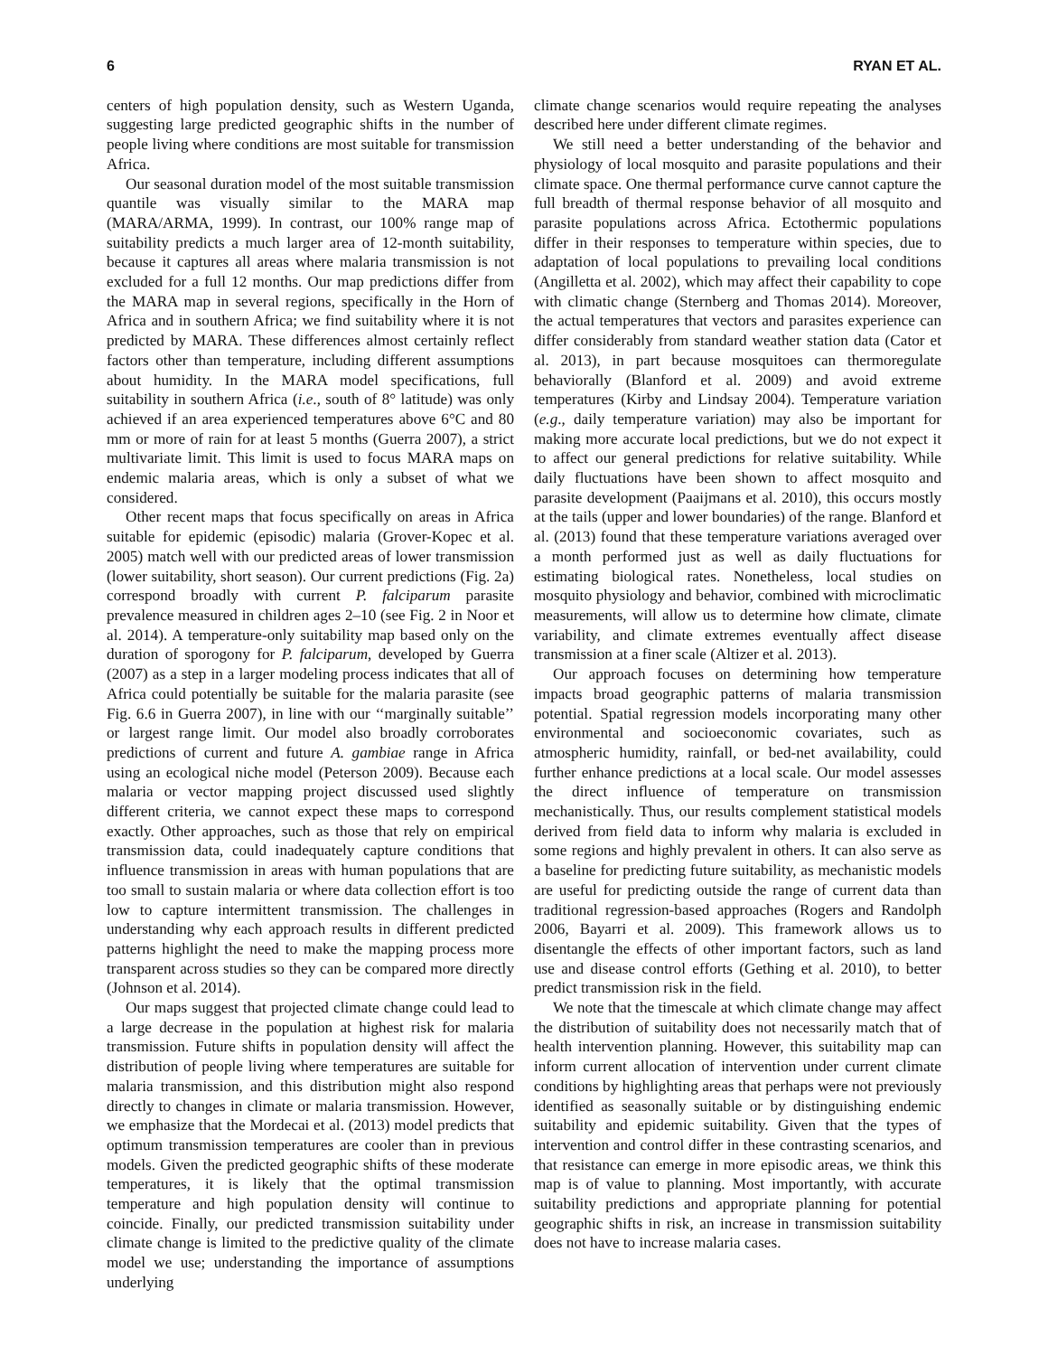6 RYAN ET AL.
centers of high population density, such as Western Uganda, suggesting large predicted geographic shifts in the number of people living where conditions are most suitable for transmission Africa.
Our seasonal duration model of the most suitable transmission quantile was visually similar to the MARA map (MARA/ARMA, 1999). In contrast, our 100% range map of suitability predicts a much larger area of 12-month suitability, because it captures all areas where malaria transmission is not excluded for a full 12 months. Our map predictions differ from the MARA map in several regions, specifically in the Horn of Africa and in southern Africa; we find suitability where it is not predicted by MARA. These differences almost certainly reflect factors other than temperature, including different assumptions about humidity. In the MARA model specifications, full suitability in southern Africa (i.e., south of 8° latitude) was only achieved if an area experienced temperatures above 6°C and 80 mm or more of rain for at least 5 months (Guerra 2007), a strict multivariate limit. This limit is used to focus MARA maps on endemic malaria areas, which is only a subset of what we considered.
Other recent maps that focus specifically on areas in Africa suitable for epidemic (episodic) malaria (Grover-Kopec et al. 2005) match well with our predicted areas of lower transmission (lower suitability, short season). Our current predictions (Fig. 2a) correspond broadly with current P. falciparum parasite prevalence measured in children ages 2–10 (see Fig. 2 in Noor et al. 2014). A temperature-only suitability map based only on the duration of sporogony for P. falciparum, developed by Guerra (2007) as a step in a larger modeling process indicates that all of Africa could potentially be suitable for the malaria parasite (see Fig. 6.6 in Guerra 2007), in line with our ‘‘marginally suitable’’ or largest range limit. Our model also broadly corroborates predictions of current and future A. gambiae range in Africa using an ecological niche model (Peterson 2009). Because each malaria or vector mapping project discussed used slightly different criteria, we cannot expect these maps to correspond exactly. Other approaches, such as those that rely on empirical transmission data, could inadequately capture conditions that influence transmission in areas with human populations that are too small to sustain malaria or where data collection effort is too low to capture intermittent transmission. The challenges in understanding why each approach results in different predicted patterns highlight the need to make the mapping process more transparent across studies so they can be compared more directly (Johnson et al. 2014).
Our maps suggest that projected climate change could lead to a large decrease in the population at highest risk for malaria transmission. Future shifts in population density will affect the distribution of people living where temperatures are suitable for malaria transmission, and this distribution might also respond directly to changes in climate or malaria transmission. However, we emphasize that the Mordecai et al. (2013) model predicts that optimum transmission temperatures are cooler than in previous models. Given the predicted geographic shifts of these moderate temperatures, it is likely that the optimal transmission temperature and high population density will continue to coincide. Finally, our predicted transmission suitability under climate change is limited to the predictive quality of the climate model we use; understanding the importance of assumptions underlying
climate change scenarios would require repeating the analyses described here under different climate regimes.
We still need a better understanding of the behavior and physiology of local mosquito and parasite populations and their climate space. One thermal performance curve cannot capture the full breadth of thermal response behavior of all mosquito and parasite populations across Africa. Ectothermic populations differ in their responses to temperature within species, due to adaptation of local populations to prevailing local conditions (Angilletta et al. 2002), which may affect their capability to cope with climatic change (Sternberg and Thomas 2014). Moreover, the actual temperatures that vectors and parasites experience can differ considerably from standard weather station data (Cator et al. 2013), in part because mosquitoes can thermoregulate behaviorally (Blanford et al. 2009) and avoid extreme temperatures (Kirby and Lindsay 2004). Temperature variation (e.g., daily temperature variation) may also be important for making more accurate local predictions, but we do not expect it to affect our general predictions for relative suitability. While daily fluctuations have been shown to affect mosquito and parasite development (Paaijmans et al. 2010), this occurs mostly at the tails (upper and lower boundaries) of the range. Blanford et al. (2013) found that these temperature variations averaged over a month performed just as well as daily fluctuations for estimating biological rates. Nonetheless, local studies on mosquito physiology and behavior, combined with microclimatic measurements, will allow us to determine how climate, climate variability, and climate extremes eventually affect disease transmission at a finer scale (Altizer et al. 2013).
Our approach focuses on determining how temperature impacts broad geographic patterns of malaria transmission potential. Spatial regression models incorporating many other environmental and socioeconomic covariates, such as atmospheric humidity, rainfall, or bed-net availability, could further enhance predictions at a local scale. Our model assesses the direct influence of temperature on transmission mechanistically. Thus, our results complement statistical models derived from field data to inform why malaria is excluded in some regions and highly prevalent in others. It can also serve as a baseline for predicting future suitability, as mechanistic models are useful for predicting outside the range of current data than traditional regression-based approaches (Rogers and Randolph 2006, Bayarri et al. 2009). This framework allows us to disentangle the effects of other important factors, such as land use and disease control efforts (Gething et al. 2010), to better predict transmission risk in the field.
We note that the timescale at which climate change may affect the distribution of suitability does not necessarily match that of health intervention planning. However, this suitability map can inform current allocation of intervention under current climate conditions by highlighting areas that perhaps were not previously identified as seasonally suitable or by distinguishing endemic suitability and epidemic suitability. Given that the types of intervention and control differ in these contrasting scenarios, and that resistance can emerge in more episodic areas, we think this map is of value to planning. Most importantly, with accurate suitability predictions and appropriate planning for potential geographic shifts in risk, an increase in transmission suitability does not have to increase malaria cases.